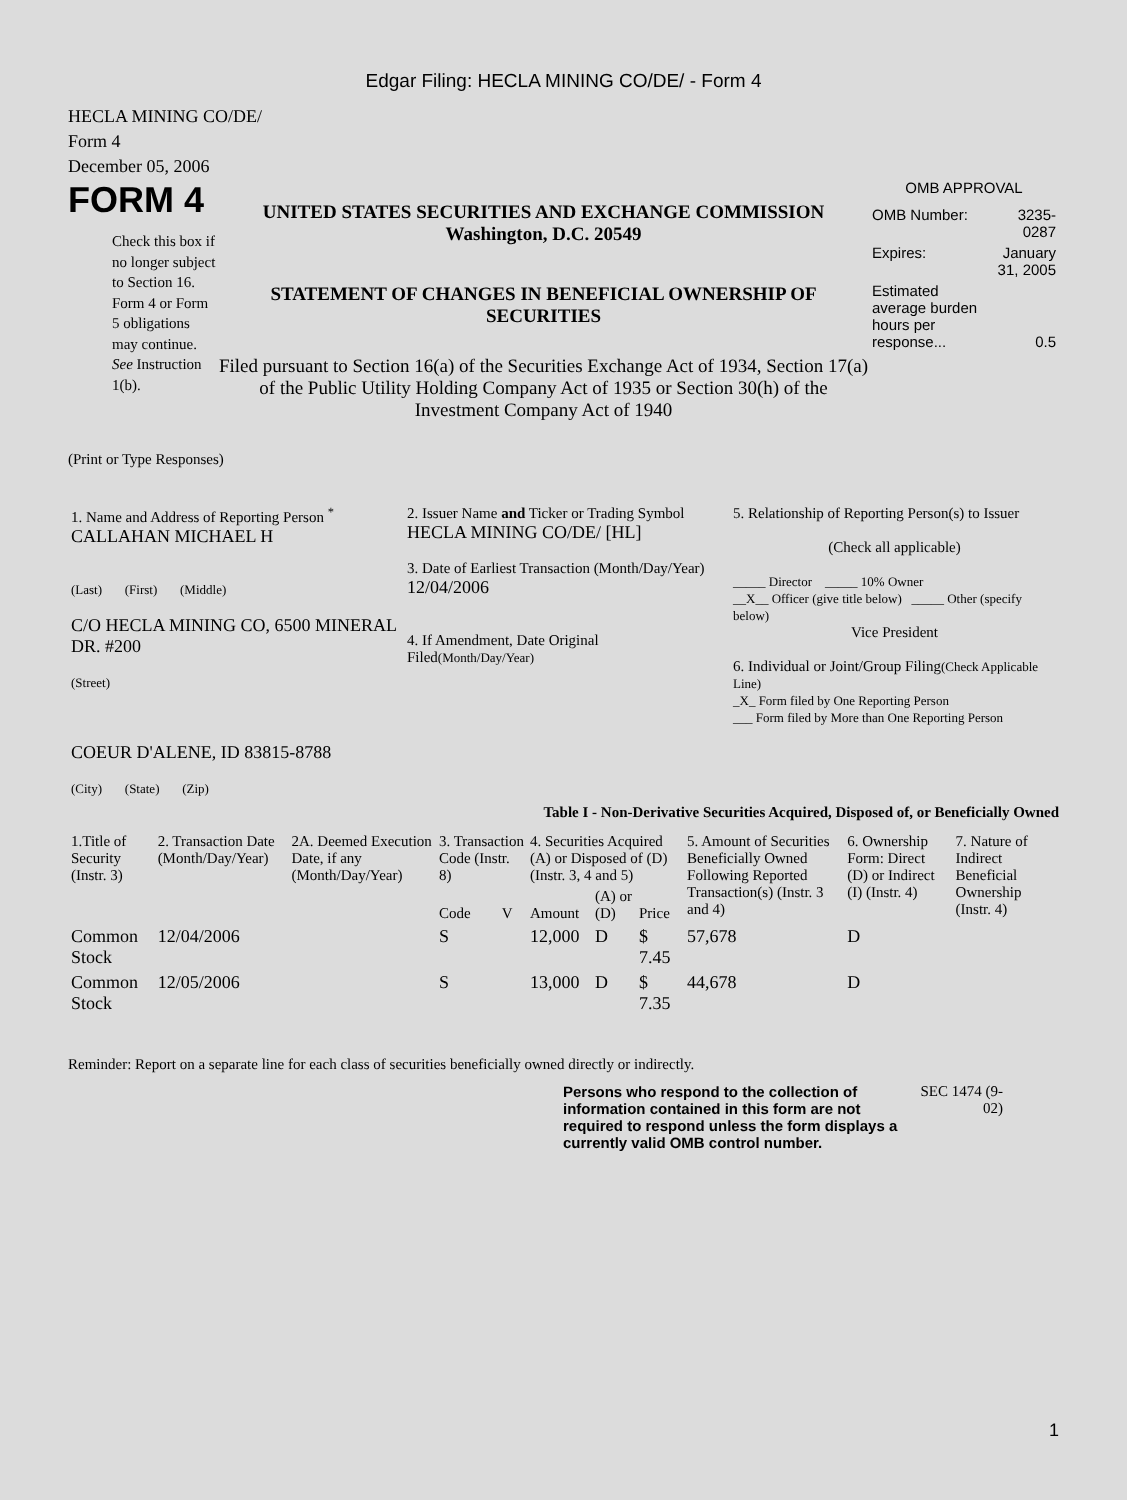Edgar Filing: HECLA MINING CO/DE/ - Form 4
HECLA MINING CO/DE/
Form 4
December 05, 2006
FORM 4
Check this box if no longer subject to Section 16. Form 4 or Form 5 obligations may continue. See Instruction 1(b).
UNITED STATES SECURITIES AND EXCHANGE COMMISSION
Washington, D.C. 20549
STATEMENT OF CHANGES IN BENEFICIAL OWNERSHIP OF SECURITIES
Filed pursuant to Section 16(a) of the Securities Exchange Act of 1934, Section 17(a) of the Public Utility Holding Company Act of 1935 or Section 30(h) of the Investment Company Act of 1940
OMB APPROVAL
| OMB Number: | 3235-0287 |
| Expires: | January 31, 2005 |
| Estimated average burden hours per response... | 0.5 |
(Print or Type Responses)
| 1. Name and Address of Reporting Person <sup>*</sup> CALLAHAN MICHAEL H (Last) (First) (Middle) C/O HECLA MINING CO, 6500 MINERAL DR. #200 (Street) COEUR D'ALENE, ID 83815-8788 (City) (State) (Zip) | 2. Issuer Name and Ticker or Trading Symbol HECLA MINING CO/DE/ [HL] 3. Date of Earliest Transaction (Month/Day/Year) 12/04/2006 4. If Amendment, Date Original Filed (Month/Day/Year) | 5. Relationship of Reporting Person(s) to Issuer (Check all applicable) _____ Director _____ 10% Owner __X__ Officer (give title below) _____ Other (specify below) Vice President 6. Individual or Joint/Group Filing (Check Applicable Line) _X_ Form filed by One Reporting Person ___ Form filed by More than One Reporting Person |
Table I - Non-Derivative Securities Acquired, Disposed of, or Beneficially Owned
| 1.Title of Security (Instr. 3) | 2. Transaction Date (Month/Day/Year) | 2A. Deemed Execution Date, if any (Month/Day/Year) | 3. Transaction Code (Instr. 8) | | 4. Securities Acquired (A) or Disposed of (D) (Instr. 3, 4 and 5) | | | 5. Amount of Securities Beneficially Owned Following Reported Transaction(s) (Instr. 3 and 4) | 6. Ownership Form: Direct (D) or Indirect (I) (Instr. 4) | 7. Nature of Indirect Beneficial Ownership (Instr. 4) |
| --- | --- | --- | --- | --- | --- | --- | --- | --- | --- | --- |
| | | | Code | V | Amount | (A) or (D) | Price | | | |
| Common Stock | 12/04/2006 | | S | | 12,000 | D | $ 7.45 | 57,678 | D | |
| Common Stock | 12/05/2006 | | S | | 13,000 | D | $ 7.35 | 44,678 | D | |
Reminder: Report on a separate line for each class of securities beneficially owned directly or indirectly.
Persons who respond to the collection of information contained in this form are not required to respond unless the form displays a currently valid OMB control number.
SEC 1474 (9-02)
1